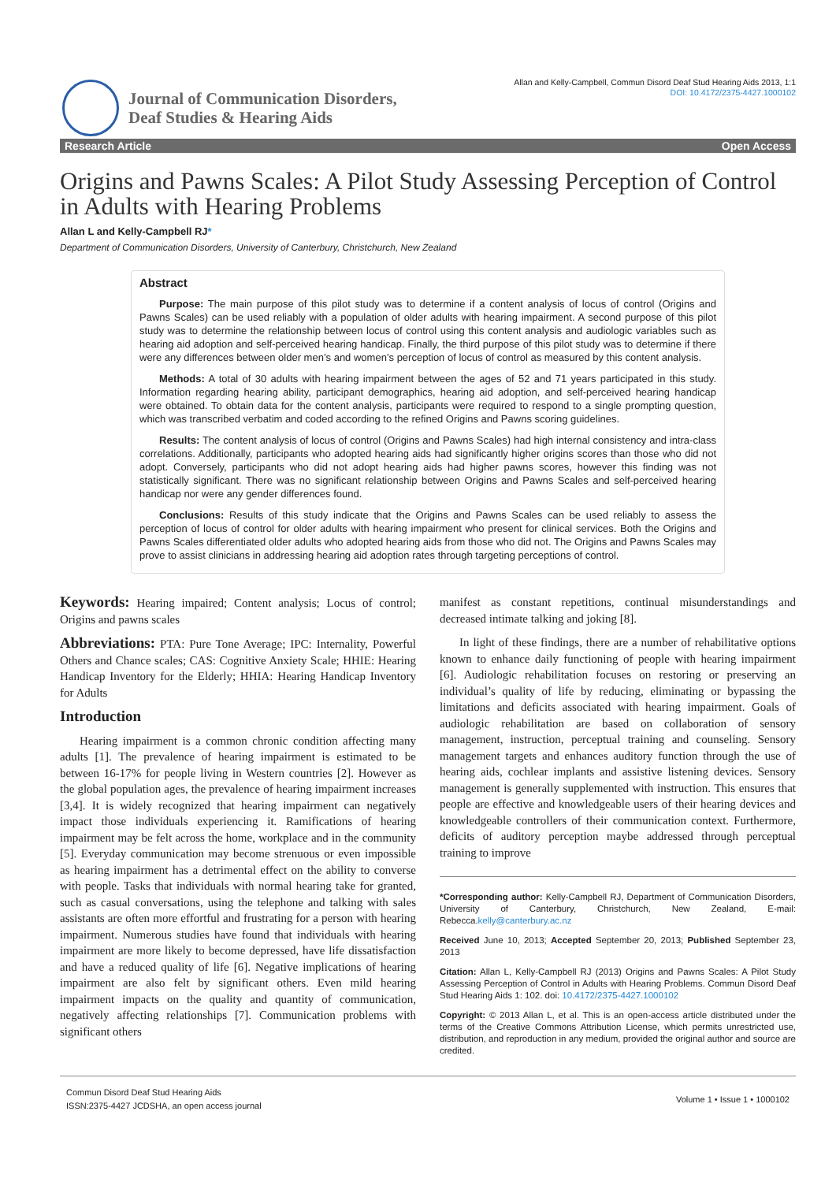Journal of Communication Disorders,
Deaf Studies & Hearing Aids
Allan and Kelly-Campbell, Commun Disord Deaf Stud Hearing Aids 2013, 1:1
DOI: 10.4172/2375-4427.1000102
Research Article Open Access
Origins and Pawns Scales: A Pilot Study Assessing Perception of Control in Adults with Hearing Problems
Allan L and Kelly-Campbell RJ*
Department of Communication Disorders, University of Canterbury, Christchurch, New Zealand
Abstract
Purpose: The main purpose of this pilot study was to determine if a content analysis of locus of control (Origins and Pawns Scales) can be used reliably with a population of older adults with hearing impairment. A second purpose of this pilot study was to determine the relationship between locus of control using this content analysis and audiologic variables such as hearing aid adoption and self-perceived hearing handicap. Finally, the third purpose of this pilot study was to determine if there were any differences between older men’s and women’s perception of locus of control as measured by this content analysis.
Methods: A total of 30 adults with hearing impairment between the ages of 52 and 71 years participated in this study. Information regarding hearing ability, participant demographics, hearing aid adoption, and self-perceived hearing handicap were obtained. To obtain data for the content analysis, participants were required to respond to a single prompting question, which was transcribed verbatim and coded according to the refined Origins and Pawns scoring guidelines.
Results: The content analysis of locus of control (Origins and Pawns Scales) had high internal consistency and intra-class correlations. Additionally, participants who adopted hearing aids had significantly higher origins scores than those who did not adopt. Conversely, participants who did not adopt hearing aids had higher pawns scores, however this finding was not statistically significant. There was no significant relationship between Origins and Pawns Scales and self-perceived hearing handicap nor were any gender differences found.
Conclusions: Results of this study indicate that the Origins and Pawns Scales can be used reliably to assess the perception of locus of control for older adults with hearing impairment who present for clinical services. Both the Origins and Pawns Scales differentiated older adults who adopted hearing aids from those who did not. The Origins and Pawns Scales may prove to assist clinicians in addressing hearing aid adoption rates through targeting perceptions of control.
Keywords: Hearing impaired; Content analysis; Locus of control; Origins and pawns scales
Abbreviations: PTA: Pure Tone Average; IPC: Internality, Powerful Others and Chance scales; CAS: Cognitive Anxiety Scale; HHIE: Hearing Handicap Inventory for the Elderly; HHIA: Hearing Handicap Inventory for Adults
Introduction
Hearing impairment is a common chronic condition affecting many adults [1]. The prevalence of hearing impairment is estimated to be between 16-17% for people living in Western countries [2]. However as the global population ages, the prevalence of hearing impairment increases [3,4]. It is widely recognized that hearing impairment can negatively impact those individuals experiencing it. Ramifications of hearing impairment may be felt across the home, workplace and in the community [5]. Everyday communication may become strenuous or even impossible as hearing impairment has a detrimental effect on the ability to converse with people. Tasks that individuals with normal hearing take for granted, such as casual conversations, using the telephone and talking with sales assistants are often more effortful and frustrating for a person with hearing impairment. Numerous studies have found that individuals with hearing impairment are more likely to become depressed, have life dissatisfaction and have a reduced quality of life [6]. Negative implications of hearing impairment are also felt by significant others. Even mild hearing impairment impacts on the quality and quantity of communication, negatively affecting relationships [7]. Communication problems with significant others
manifest as constant repetitions, continual misunderstandings and decreased intimate talking and joking [8].
In light of these findings, there are a number of rehabilitative options known to enhance daily functioning of people with hearing impairment [6]. Audiologic rehabilitation focuses on restoring or preserving an individual’s quality of life by reducing, eliminating or bypassing the limitations and deficits associated with hearing impairment. Goals of audiologic rehabilitation are based on collaboration of sensory management, instruction, perceptual training and counseling. Sensory management targets and enhances auditory function through the use of hearing aids, cochlear implants and assistive listening devices. Sensory management is generally supplemented with instruction. This ensures that people are effective and knowledgeable users of their hearing devices and knowledgeable controllers of their communication context. Furthermore, deficits of auditory perception maybe addressed through perceptual training to improve
*Corresponding author: Kelly-Campbell RJ, Department of Communication Disorders, University of Canterbury, Christchurch, New Zealand, E-mail: Rebecca.kelly@canterbury.ac.nz
Received June 10, 2013; Accepted September 20, 2013; Published September 23, 2013
Citation: Allan L, Kelly-Campbell RJ (2013) Origins and Pawns Scales: A Pilot Study Assessing Perception of Control in Adults with Hearing Problems. Commun Disord Deaf Stud Hearing Aids 1: 102. doi: 10.4172/2375-4427.1000102
Copyright: © 2013 Allan L, et al. This is an open-access article distributed under the terms of the Creative Commons Attribution License, which permits unrestricted use, distribution, and reproduction in any medium, provided the original author and source are credited.
Commun Disord Deaf Stud Hearing Aids
ISSN:2375-4427 JCDSHA, an open access journal
Volume 1 • Issue 1 • 1000102